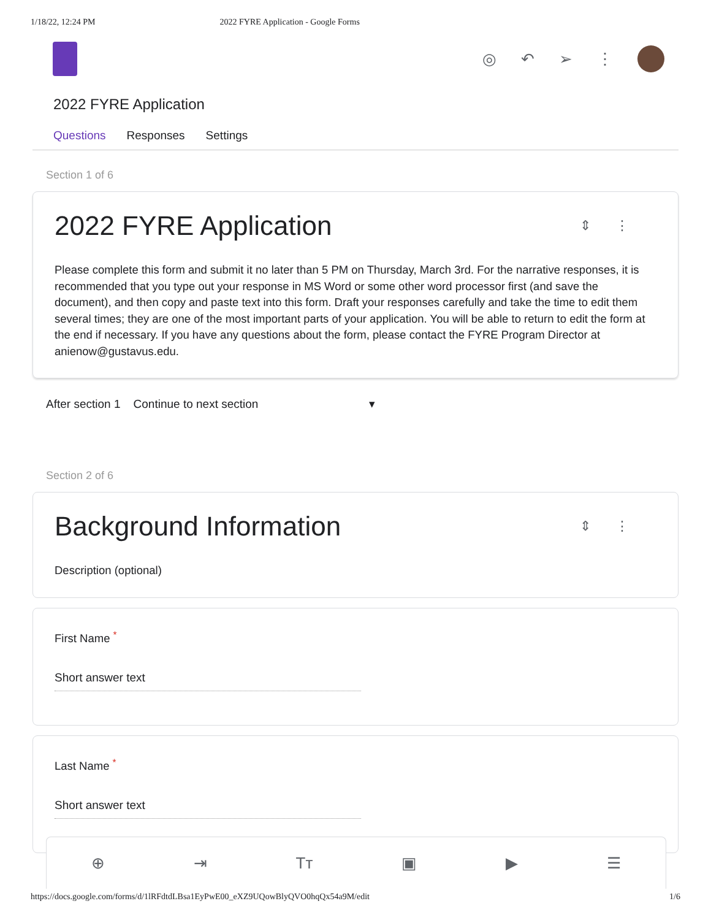1/18/22, 12:24 PM 2022 FYRE Application - Google Forms
◎ ↶ ➢ ⋮
2022 FYRE Application
Questions Responses Settings
Section 1 of 6
⇕⋮
2022 FYRE Application
Please complete this form and submit it no later than 5 PM on Thursday, March 3rd. For the narrative responses, it is recommended that you type out your response in MS Word or some other word processor first (and save the document), and then copy and paste text into this form. Draft your responses carefully and take the time to edit them several times; they are one of the most important parts of your application. You will be able to return to edit the form at the end if necessary. If you have any questions about the form, please contact the FYRE Program Director at anienow@gustavus.edu.
After section 1 Continue to next section ▾
Section 2 of 6
⇕⋮
Background Information
Description (optional)
First Name <sup>*</sup>
Short answer text
Last Name <sup>*</sup>
Short answer text
⊕ ⇥ Tт ▣ ▶ ☰
https://docs.google.com/forms/d/1lRFdtdLBsa1EyPwE00_eXZ9UQowBlyQVO0hqQx54a9M/edit 1/6